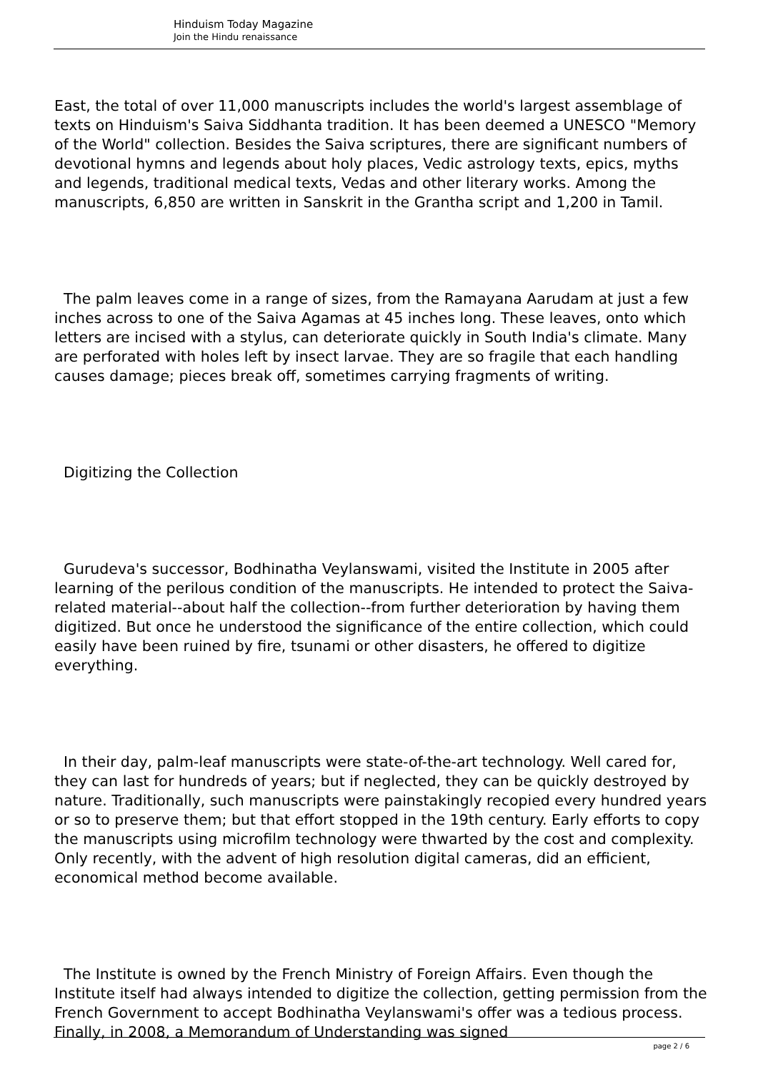Hinduism Today Magazine
Join the Hindu renaissance
East, the total of over 11,000 manuscripts includes the world's largest assemblage of texts on Hinduism's Saiva Siddhanta tradition. It has been deemed a UNESCO "Memory of the World" collection. Besides the Saiva scriptures, there are significant numbers of devotional hymns and legends about holy places, Vedic astrology texts, epics, myths and legends, traditional medical texts, Vedas and other literary works. Among the manuscripts, 6,850 are written in Sanskrit in the Grantha script and 1,200 in Tamil.
The palm leaves come in a range of sizes, from the Ramayana Aarudam at just a few inches across to one of the Saiva Agamas at 45 inches long. These leaves, onto which letters are incised with a stylus, can deteriorate quickly in South India's climate. Many are perforated with holes left by insect larvae. They are so fragile that each handling causes damage; pieces break off, sometimes carrying fragments of writing.
Digitizing the Collection
Gurudeva's successor, Bodhinatha Veylanswami, visited the Institute in 2005 after learning of the perilous condition of the manuscripts. He intended to protect the Saiva-related material--about half the collection--from further deterioration by having them digitized. But once he understood the significance of the entire collection, which could easily have been ruined by fire, tsunami or other disasters, he offered to digitize everything.
In their day, palm-leaf manuscripts were state-of-the-art technology. Well cared for, they can last for hundreds of years; but if neglected, they can be quickly destroyed by nature. Traditionally, such manuscripts were painstakingly recopied every hundred years or so to preserve them; but that effort stopped in the 19th century. Early efforts to copy the manuscripts using microfilm technology were thwarted by the cost and complexity. Only recently, with the advent of high resolution digital cameras, did an efficient, economical method become available.
The Institute is owned by the French Ministry of Foreign Affairs. Even though the Institute itself had always intended to digitize the collection, getting permission from the French Government to accept Bodhinatha Veylanswami's offer was a tedious process. Finally, in 2008, a Memorandum of Understanding was signed
page 2 / 6